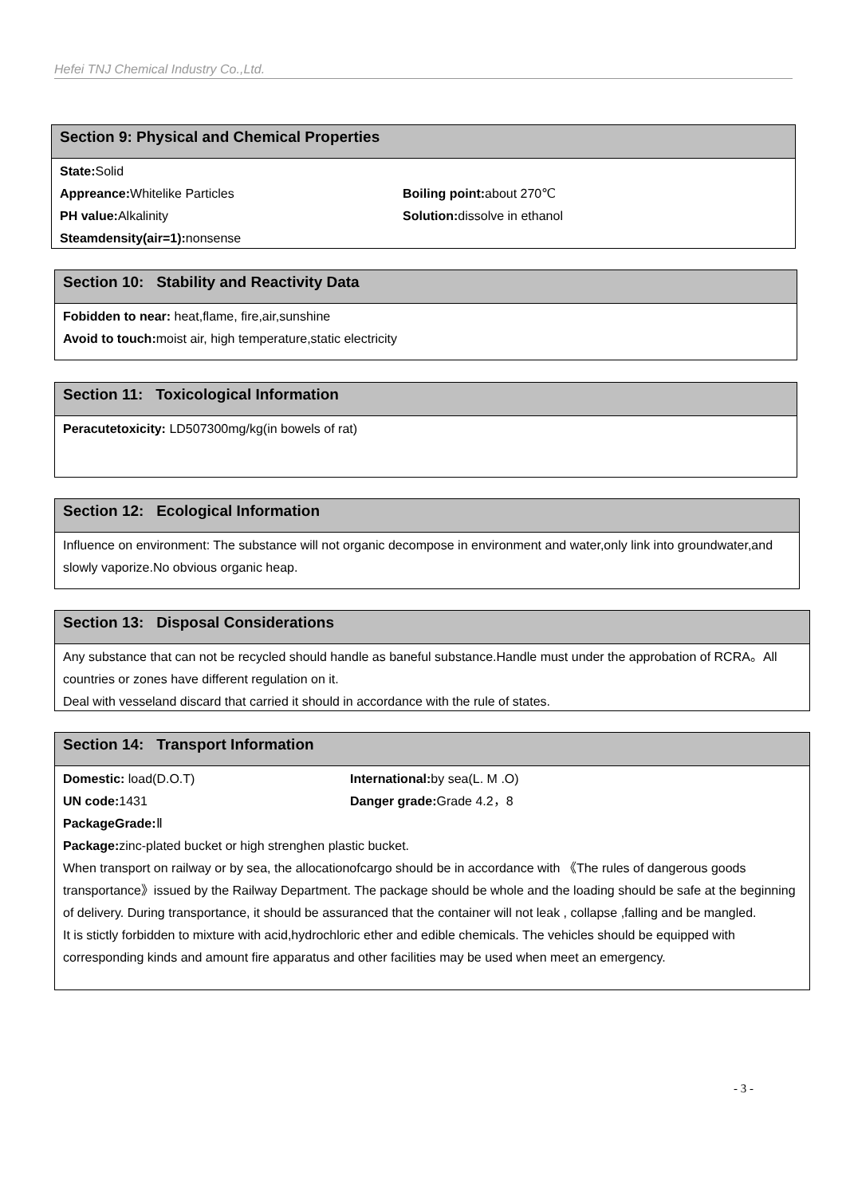Hefei TNJ Chemical Industry Co.,Ltd.
Section 9: Physical and Chemical Properties
State: Solid
Appreance: Whitelike Particles Boiling point: about 270℃
PH value: Alkalinity Solution: dissolve in ethanol
Steamdensity(air=1): nonsense
Section 10: Stability and Reactivity Data
Fobidden to near: heat,flame, fire,air,sunshine
Avoid to touch: moist air, high temperature,static electricity
Section 11: Toxicological Information
Peracutetoxicity: LD507300mg/kg(in bowels of rat)
Section 12: Ecological Information
Influence on environment: The substance will not organic decompose in environment and water,only link into groundwater,and slowly vaporize.No obvious organic heap.
Section 13: Disposal Considerations
Any substance that can not be recycled should handle as baneful substance.Handle must under the approbation of RCRA。All countries or zones have different regulation on it.
Deal with vesseland discard that carried it should in accordance with the rule of states.
Section 14: Transport Information
Domestic: load(D.O.T) International: by sea(L. M .O)
UN code: 1431 Danger grade: Grade 4.2，8
PackageGrade: Ⅱ
Package: zinc-plated bucket or high strenghen plastic bucket.
When transport on railway or by sea, the allocationofcargo should be in accordance with 《The rules of dangerous goods transportance》issued by the Railway Department. The package should be whole and the loading should be safe at the beginning of delivery. During transportance, it should be assuranced that the container will not leak , collapse ,falling and be mangled.
It is stictly forbidden to mixture with acid,hydrochloric ether and edible chemicals. The vehicles should be equipped with corresponding kinds and amount fire apparatus and other facilities may be used when meet an emergency.
- 3 -